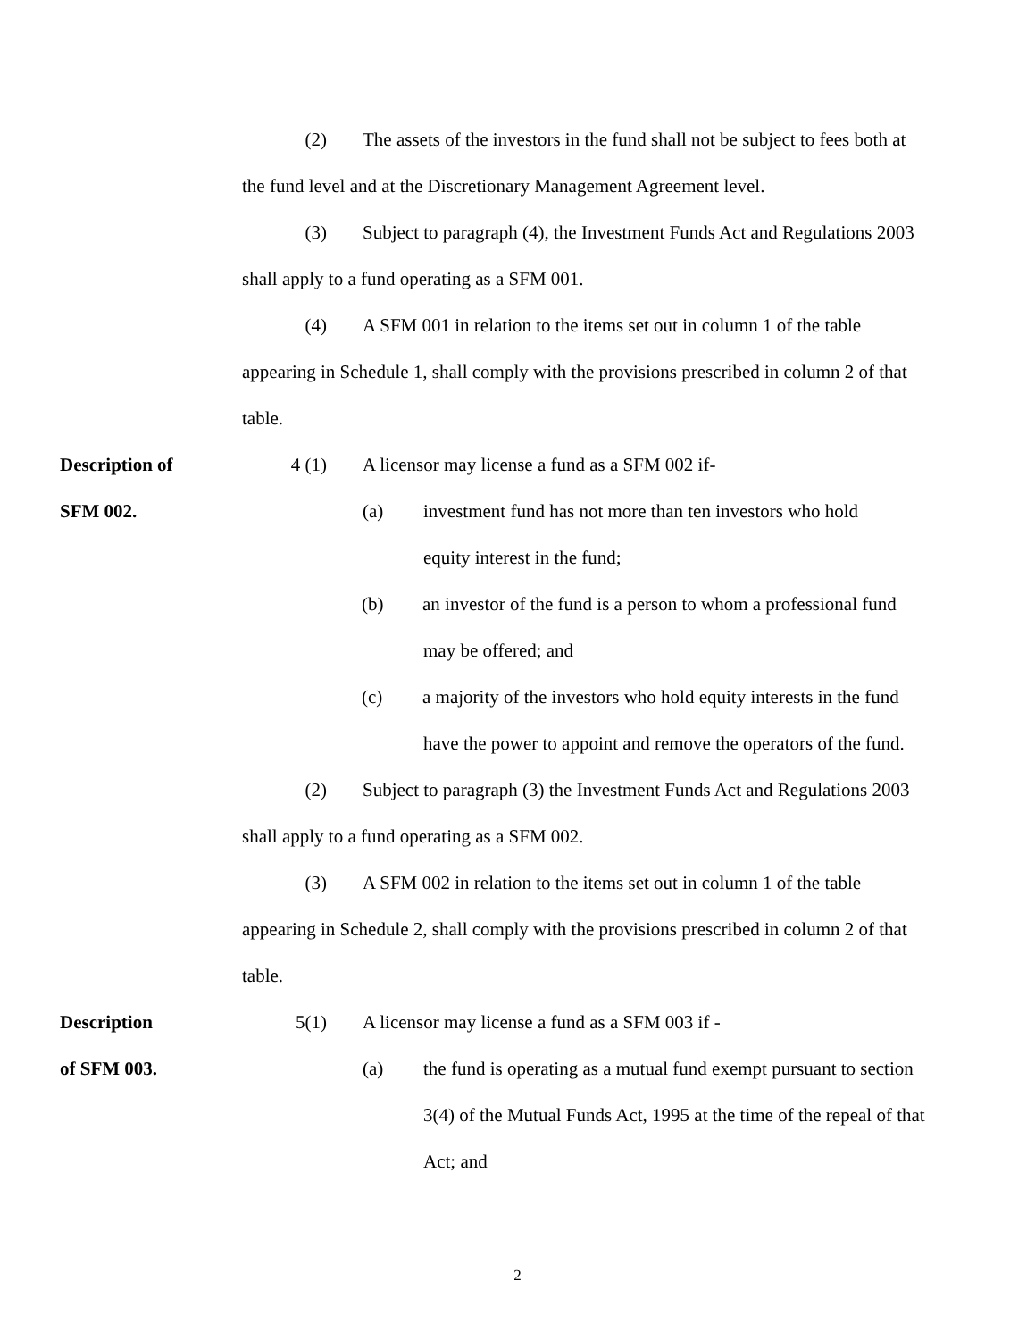(2)
The assets of the investors in the fund shall not be subject to fees both at
the fund level and at the Discretionary Management Agreement level.
(3)
Subject to paragraph (4), the Investment Funds Act and Regulations 2003
shall apply to a fund operating as a SFM 001.
(4)
A SFM 001 in relation to the items set out in column 1 of the table
appearing in Schedule 1, shall comply with the provisions prescribed in column 2 of that
table.
Description of 4 (1)
A licensor may license a fund as a SFM 002 if-
SFM 002. (a)
investment fund has not more than ten investors who hold
equity interest in the fund;
(b)
an investor of the fund is a person to whom a professional fund
may be offered; and
(c)
a majority of the investors who hold equity interests in the fund
have the power to appoint and remove the operators of the fund.
(2)
Subject to paragraph (3) the Investment Funds Act and Regulations 2003
shall apply to a fund operating as a SFM 002.
(3)
A SFM 002 in relation to the items set out in column 1 of the table
appearing in Schedule 2, shall comply with the provisions prescribed in column 2 of that
table.
Description 5(1)
A licensor may license a fund as a SFM 003 if -
of SFM 003. (a)
the fund is operating as a mutual fund exempt pursuant to section
3(4) of the Mutual Funds Act, 1995 at the time of the repeal of that
Act; and
2